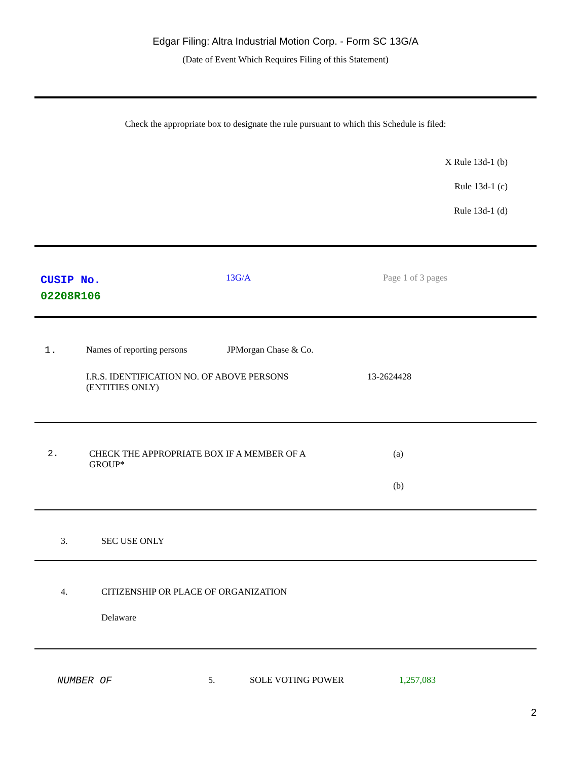Edgar Filing: Altra Industrial Motion Corp. - Form SC 13G/A
(Date of Event Which Requires Filing of this Statement)
Check the appropriate box to designate the rule pursuant to which this Schedule is filed:
X Rule 13d-1 (b)
Rule 13d-1 (c)
Rule 13d-1 (d)
CUSIP No.
02208R106
13G/A Page 1 of 3 pages
| 1. | Names of reporting persons | JPMorgan Chase & Co. |
| | I.R.S. IDENTIFICATION NO. OF ABOVE PERSONS (ENTITIES ONLY) | 13-2624428 |
| 2. | CHECK THE APPROPRIATE BOX IF A MEMBER OF A GROUP* | (a) (b) |
3. SEC USE ONLY
4. CITIZENSHIP OR PLACE OF ORGANIZATION
Delaware
| NUMBER OF | 5. | SOLE VOTING POWER | 1,257,083 |
2